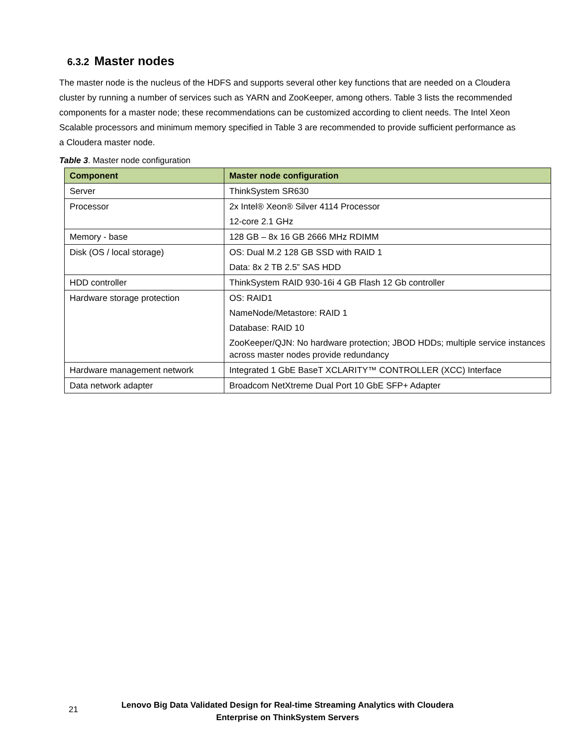6.3.2 Master nodes
The master node is the nucleus of the HDFS and supports several other key functions that are needed on a Cloudera cluster by running a number of services such as YARN and ZooKeeper, among others. Table 3 lists the recommended components for a master node; these recommendations can be customized according to client needs. The Intel Xeon Scalable processors and minimum memory specified in Table 3 are recommended to provide sufficient performance as a Cloudera master node.
Table 3. Master node configuration
| Component | Master node configuration |
| --- | --- |
| Server | ThinkSystem SR630 |
| Processor | 2x Intel® Xeon® Silver 4114 Processor 12-core 2.1 GHz |
| Memory - base | 128 GB – 8x 16 GB 2666 MHz RDIMM |
| Disk (OS / local storage) | OS: Dual M.2 128 GB SSD with RAID 1 Data: 8x 2 TB 2.5” SAS HDD |
| HDD controller | ThinkSystem RAID 930-16i 4 GB Flash 12 Gb controller |
| Hardware storage protection | OS: RAID1 NameNode/Metastore: RAID 1 Database: RAID 10 ZooKeeper/QJN: No hardware protection; JBOD HDDs; multiple service instances across master nodes provide redundancy |
| Hardware management network | Integrated 1 GbE BaseT XCLARITY™ CONTROLLER (XCC) Interface |
| Data network adapter | Broadcom NetXtreme Dual Port 10 GbE SFP+ Adapter |
21
Lenovo Big Data Validated Design for Real-time Streaming Analytics with Cloudera Enterprise on ThinkSystem Servers